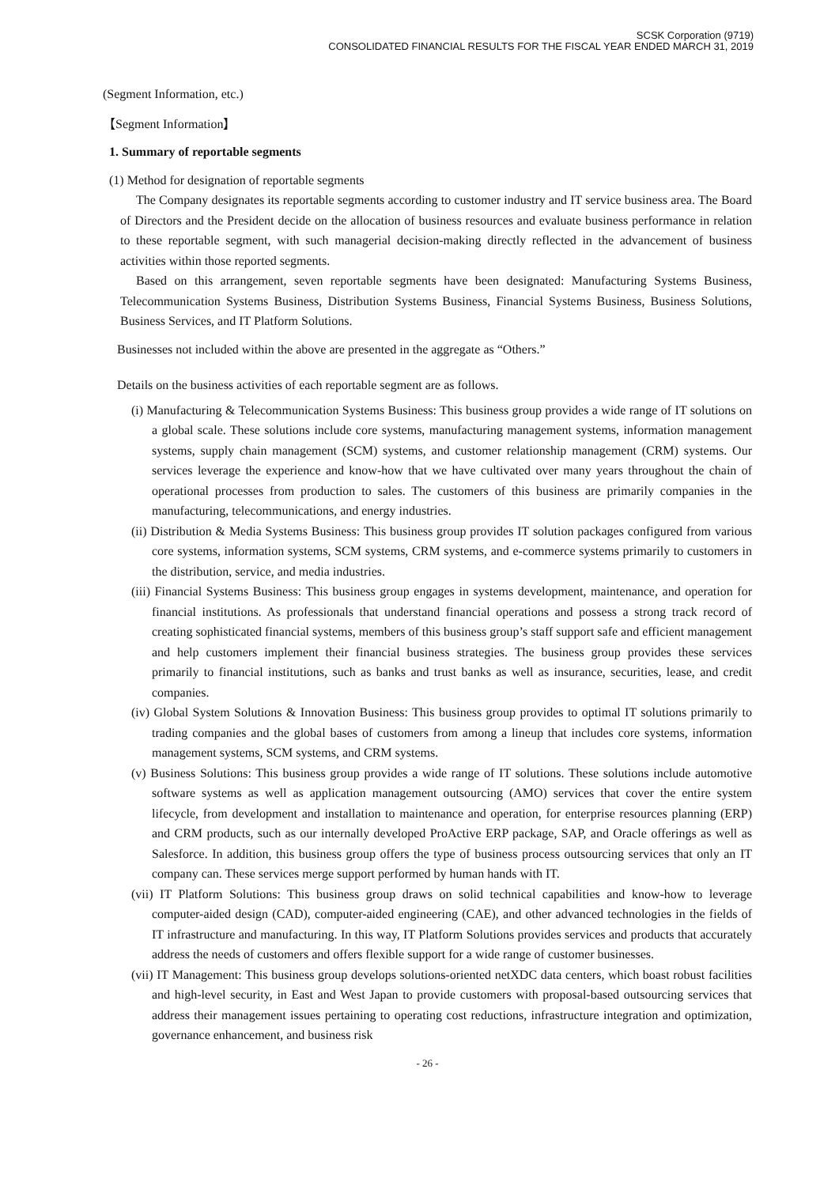SCSK Corporation (9719)
CONSOLIDATED FINANCIAL RESULTS FOR THE FISCAL YEAR ENDED MARCH 31, 2019
(Segment Information, etc.)
【Segment Information】
1. Summary of reportable segments
(1) Method for designation of reportable segments
The Company designates its reportable segments according to customer industry and IT service business area. The Board of Directors and the President decide on the allocation of business resources and evaluate business performance in relation to these reportable segment, with such managerial decision-making directly reflected in the advancement of business activities within those reported segments.
Based on this arrangement, seven reportable segments have been designated: Manufacturing Systems Business, Telecommunication Systems Business, Distribution Systems Business, Financial Systems Business, Business Solutions, Business Services, and IT Platform Solutions.
Businesses not included within the above are presented in the aggregate as “Others.”
Details on the business activities of each reportable segment are as follows.
(i) Manufacturing & Telecommunication Systems Business: This business group provides a wide range of IT solutions on a global scale. These solutions include core systems, manufacturing management systems, information management systems, supply chain management (SCM) systems, and customer relationship management (CRM) systems. Our services leverage the experience and know-how that we have cultivated over many years throughout the chain of operational processes from production to sales. The customers of this business are primarily companies in the manufacturing, telecommunications, and energy industries.
(ii) Distribution & Media Systems Business: This business group provides IT solution packages configured from various core systems, information systems, SCM systems, CRM systems, and e-commerce systems primarily to customers in the distribution, service, and media industries.
(iii) Financial Systems Business: This business group engages in systems development, maintenance, and operation for financial institutions. As professionals that understand financial operations and possess a strong track record of creating sophisticated financial systems, members of this business group’s staff support safe and efficient management and help customers implement their financial business strategies. The business group provides these services primarily to financial institutions, such as banks and trust banks as well as insurance, securities, lease, and credit companies.
(iv) Global System Solutions & Innovation Business: This business group provides to optimal IT solutions primarily to trading companies and the global bases of customers from among a lineup that includes core systems, information management systems, SCM systems, and CRM systems.
(v) Business Solutions: This business group provides a wide range of IT solutions. These solutions include automotive software systems as well as application management outsourcing (AMO) services that cover the entire system lifecycle, from development and installation to maintenance and operation, for enterprise resources planning (ERP) and CRM products, such as our internally developed ProActive ERP package, SAP, and Oracle offerings as well as Salesforce. In addition, this business group offers the type of business process outsourcing services that only an IT company can. These services merge support performed by human hands with IT.
(vii) IT Platform Solutions: This business group draws on solid technical capabilities and know-how to leverage computer-aided design (CAD), computer-aided engineering (CAE), and other advanced technologies in the fields of IT infrastructure and manufacturing. In this way, IT Platform Solutions provides services and products that accurately address the needs of customers and offers flexible support for a wide range of customer businesses.
(vii) IT Management: This business group develops solutions-oriented netXDC data centers, which boast robust facilities and high-level security, in East and West Japan to provide customers with proposal-based outsourcing services that address their management issues pertaining to operating cost reductions, infrastructure integration and optimization, governance enhancement, and business risk
- 26 -